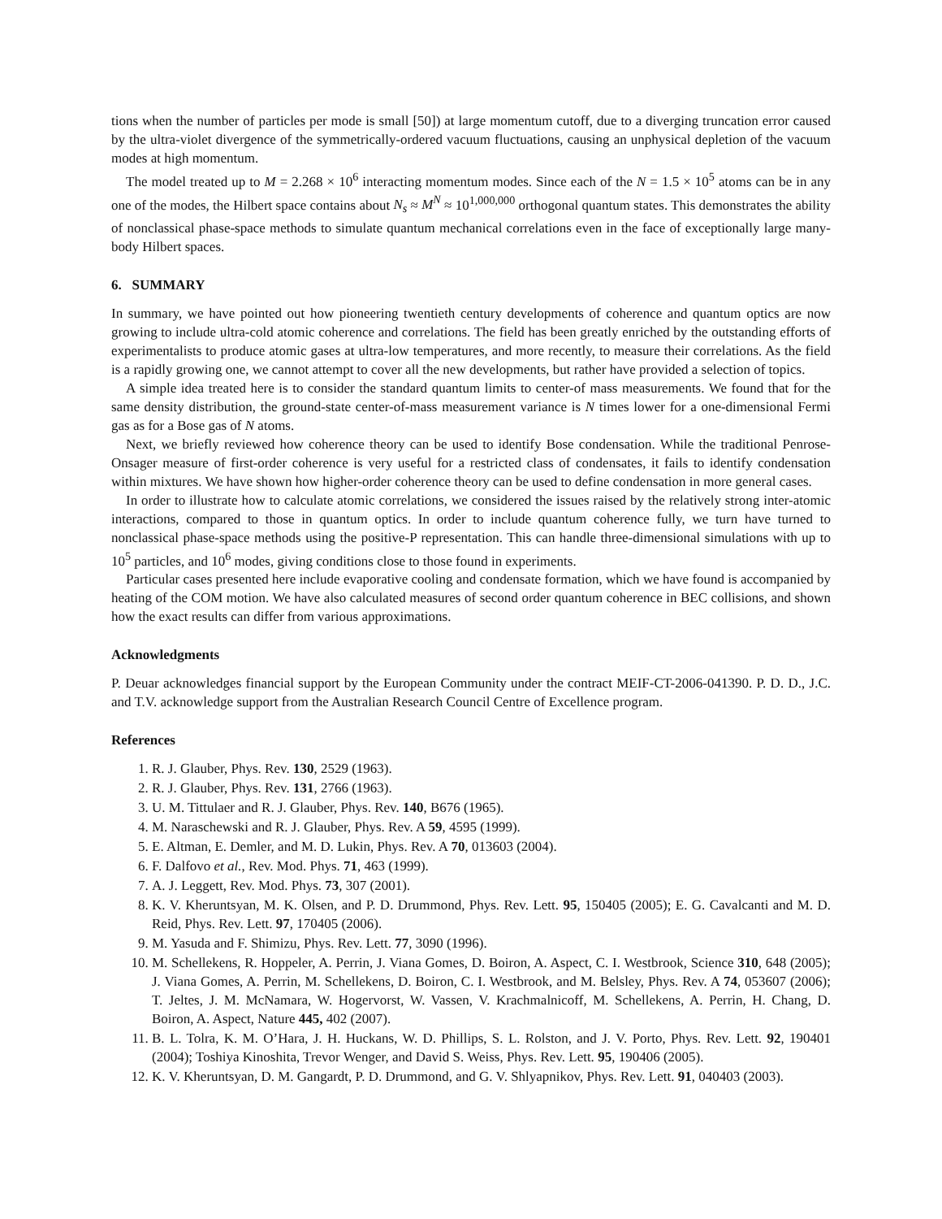tions when the number of particles per mode is small [50]) at large momentum cutoff, due to a diverging truncation error caused by the ultra-violet divergence of the symmetrically-ordered vacuum fluctuations, causing an unphysical depletion of the vacuum modes at high momentum.
The model treated up to M = 2.268 × 10<sup>6</sup> interacting momentum modes. Since each of the N = 1.5 × 10<sup>5</sup> atoms can be in any one of the modes, the Hilbert space contains about N<sub>s</sub> ≈ M<sup>N</sup> ≈ 10<sup>1,000,000</sup> orthogonal quantum states. This demonstrates the ability of nonclassical phase-space methods to simulate quantum mechanical correlations even in the face of exceptionally large many-body Hilbert spaces.
6. SUMMARY
In summary, we have pointed out how pioneering twentieth century developments of coherence and quantum optics are now growing to include ultra-cold atomic coherence and correlations. The field has been greatly enriched by the outstanding efforts of experimentalists to produce atomic gases at ultra-low temperatures, and more recently, to measure their correlations. As the field is a rapidly growing one, we cannot attempt to cover all the new developments, but rather have provided a selection of topics.
A simple idea treated here is to consider the standard quantum limits to center-of mass measurements. We found that for the same density distribution, the ground-state center-of-mass measurement variance is N times lower for a one-dimensional Fermi gas as for a Bose gas of N atoms.
Next, we briefly reviewed how coherence theory can be used to identify Bose condensation. While the traditional Penrose-Onsager measure of first-order coherence is very useful for a restricted class of condensates, it fails to identify condensation within mixtures. We have shown how higher-order coherence theory can be used to define condensation in more general cases.
In order to illustrate how to calculate atomic correlations, we considered the issues raised by the relatively strong inter-atomic interactions, compared to those in quantum optics. In order to include quantum coherence fully, we turn have turned to nonclassical phase-space methods using the positive-P representation. This can handle three-dimensional simulations with up to 10<sup>5</sup> particles, and 10<sup>6</sup> modes, giving conditions close to those found in experiments.
Particular cases presented here include evaporative cooling and condensate formation, which we have found is accompanied by heating of the COM motion. We have also calculated measures of second order quantum coherence in BEC collisions, and shown how the exact results can differ from various approximations.
Acknowledgments
P. Deuar acknowledges financial support by the European Community under the contract MEIF-CT-2006-041390. P. D. D., J.C. and T.V. acknowledge support from the Australian Research Council Centre of Excellence program.
References
1. R. J. Glauber, Phys. Rev. 130, 2529 (1963).
2. R. J. Glauber, Phys. Rev. 131, 2766 (1963).
3. U. M. Tittulaer and R. J. Glauber, Phys. Rev. 140, B676 (1965).
4. M. Naraschewski and R. J. Glauber, Phys. Rev. A 59, 4595 (1999).
5. E. Altman, E. Demler, and M. D. Lukin, Phys. Rev. A 70, 013603 (2004).
6. F. Dalfovo et al., Rev. Mod. Phys. 71, 463 (1999).
7. A. J. Leggett, Rev. Mod. Phys. 73, 307 (2001).
8. K. V. Kheruntsyan, M. K. Olsen, and P. D. Drummond, Phys. Rev. Lett. 95, 150405 (2005); E. G. Cavalcanti and M. D. Reid, Phys. Rev. Lett. 97, 170405 (2006).
9. M. Yasuda and F. Shimizu, Phys. Rev. Lett. 77, 3090 (1996).
10. M. Schellekens, R. Hoppeler, A. Perrin, J. Viana Gomes, D. Boiron, A. Aspect, C. I. Westbrook, Science 310, 648 (2005); J. Viana Gomes, A. Perrin, M. Schellekens, D. Boiron, C. I. Westbrook, and M. Belsley, Phys. Rev. A 74, 053607 (2006); T. Jeltes, J. M. McNamara, W. Hogervorst, W. Vassen, V. Krachmalnicoff, M. Schellekens, A. Perrin, H. Chang, D. Boiron, A. Aspect, Nature 445, 402 (2007).
11. B. L. Tolra, K. M. O’Hara, J. H. Huckans, W. D. Phillips, S. L. Rolston, and J. V. Porto, Phys. Rev. Lett. 92, 190401 (2004); Toshiya Kinoshita, Trevor Wenger, and David S. Weiss, Phys. Rev. Lett. 95, 190406 (2005).
12. K. V. Kheruntsyan, D. M. Gangardt, P. D. Drummond, and G. V. Shlyapnikov, Phys. Rev. Lett. 91, 040403 (2003).